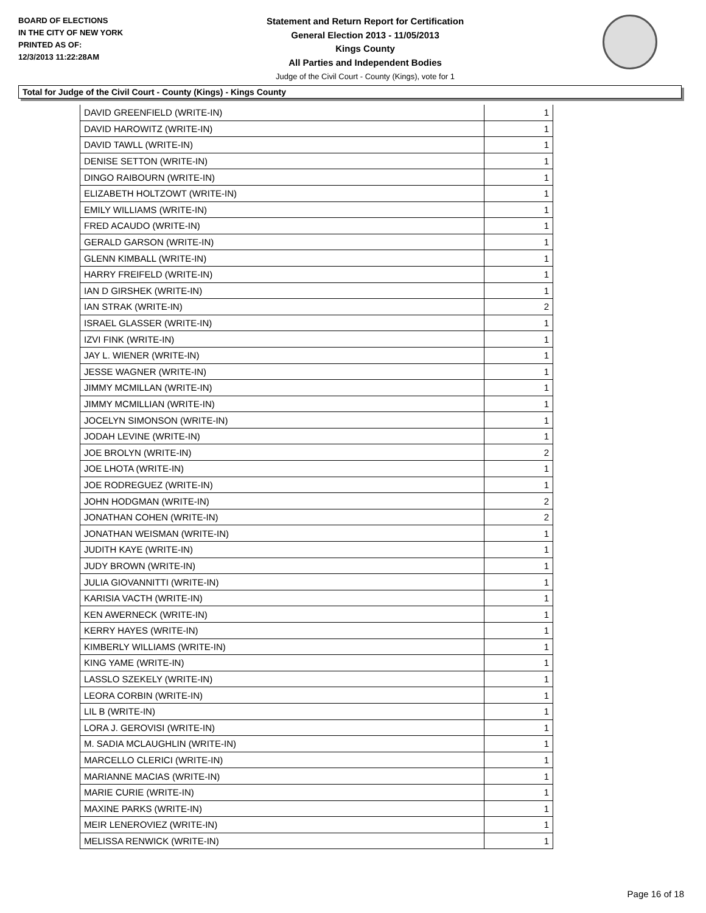BOARD OF ELECTIONS
IN THE CITY OF NEW YORK
PRINTED AS OF:
12/3/2013 11:22:28AM
Statement and Return Report for Certification
General Election 2013 - 11/05/2013
Kings County
All Parties and Independent Bodies
Judge of the Civil Court - County (Kings), vote for 1
Total for Judge of the Civil Court - County (Kings) - Kings County
| DAVID GREENFIELD (WRITE-IN) | 1 |
| DAVID HAROWITZ (WRITE-IN) | 1 |
| DAVID TAWLL (WRITE-IN) | 1 |
| DENISE SETTON (WRITE-IN) | 1 |
| DINGO RAIBOURN (WRITE-IN) | 1 |
| ELIZABETH HOLTZOWT (WRITE-IN) | 1 |
| EMILY WILLIAMS (WRITE-IN) | 1 |
| FRED ACAUDO (WRITE-IN) | 1 |
| GERALD GARSON (WRITE-IN) | 1 |
| GLENN KIMBALL (WRITE-IN) | 1 |
| HARRY FREIFELD (WRITE-IN) | 1 |
| IAN D GIRSHEK (WRITE-IN) | 1 |
| IAN STRAK (WRITE-IN) | 2 |
| ISRAEL GLASSER (WRITE-IN) | 1 |
| IZVI FINK (WRITE-IN) | 1 |
| JAY L. WIENER (WRITE-IN) | 1 |
| JESSE WAGNER (WRITE-IN) | 1 |
| JIMMY MCMILLAN (WRITE-IN) | 1 |
| JIMMY MCMILLIAN (WRITE-IN) | 1 |
| JOCELYN SIMONSON (WRITE-IN) | 1 |
| JODAH LEVINE (WRITE-IN) | 1 |
| JOE BROLYN (WRITE-IN) | 2 |
| JOE LHOTA (WRITE-IN) | 1 |
| JOE RODREGUEZ (WRITE-IN) | 1 |
| JOHN HODGMAN (WRITE-IN) | 2 |
| JONATHAN COHEN (WRITE-IN) | 2 |
| JONATHAN WEISMAN (WRITE-IN) | 1 |
| JUDITH KAYE (WRITE-IN) | 1 |
| JUDY BROWN (WRITE-IN) | 1 |
| JULIA GIOVANNITTI (WRITE-IN) | 1 |
| KARISIA VACTH (WRITE-IN) | 1 |
| KEN AWERNECK (WRITE-IN) | 1 |
| KERRY HAYES (WRITE-IN) | 1 |
| KIMBERLY WILLIAMS (WRITE-IN) | 1 |
| KING YAME (WRITE-IN) | 1 |
| LASSLO SZEKELY (WRITE-IN) | 1 |
| LEORA CORBIN (WRITE-IN) | 1 |
| LIL B (WRITE-IN) | 1 |
| LORA J. GEROVISI (WRITE-IN) | 1 |
| M. SADIA MCLAUGHLIN (WRITE-IN) | 1 |
| MARCELLO CLERICI (WRITE-IN) | 1 |
| MARIANNE MACIAS (WRITE-IN) | 1 |
| MARIE CURIE (WRITE-IN) | 1 |
| MAXINE PARKS (WRITE-IN) | 1 |
| MEIR LENEROVIEZ (WRITE-IN) | 1 |
| MELISSA RENWICK (WRITE-IN) | 1 |
Page 16 of 18